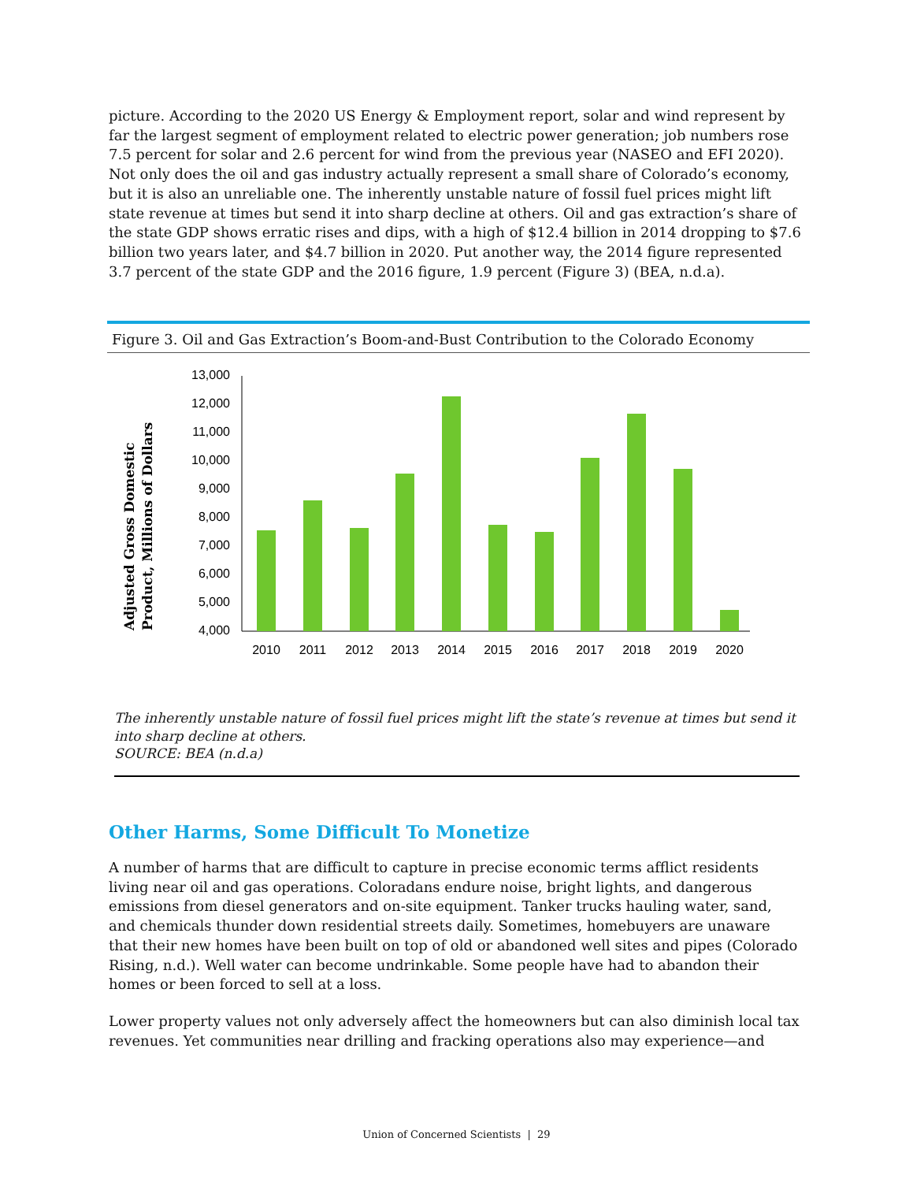picture. According to the 2020 US Energy & Employment report, solar and wind represent by far the largest segment of employment related to electric power generation; job numbers rose 7.5 percent for solar and 2.6 percent for wind from the previous year (NASEO and EFI 2020). Not only does the oil and gas industry actually represent a small share of Colorado’s economy, but it is also an unreliable one. The inherently unstable nature of fossil fuel prices might lift state revenue at times but send it into sharp decline at others. Oil and gas extraction’s share of the state GDP shows erratic rises and dips, with a high of $12.4 billion in 2014 dropping to $7.6 billion two years later, and $4.7 billion in 2020. Put another way, the 2014 figure represented 3.7 percent of the state GDP and the 2016 figure, 1.9 percent (Figure 3) (BEA, n.d.a).
Figure 3. Oil and Gas Extraction’s Boom-and-Bust Contribution to the Colorado Economy
Adjusted Gross Domestic
Product, Millions of Dollars
13,000
12,000
11,000
10,000
9,000
8,000
7,000
6,000
5,000
4,000
2010
2011
2012
2013
2014
2015
2016
2017
2018
2019
2020
The inherently unstable nature of fossil fuel prices might lift the state’s revenue at times but send it into sharp decline at others.
SOURCE: BEA (n.d.a)
Other Harms, Some Difficult To Monetize
A number of harms that are difficult to capture in precise economic terms afflict residents living near oil and gas operations. Coloradans endure noise, bright lights, and dangerous emissions from diesel generators and on-site equipment. Tanker trucks hauling water, sand, and chemicals thunder down residential streets daily. Sometimes, homebuyers are unaware that their new homes have been built on top of old or abandoned well sites and pipes (Colorado Rising, n.d.). Well water can become undrinkable. Some people have had to abandon their homes or been forced to sell at a loss.
Lower property values not only adversely affect the homeowners but can also diminish local tax revenues. Yet communities near drilling and fracking operations also may experience—and
Union of Concerned Scientists | 29